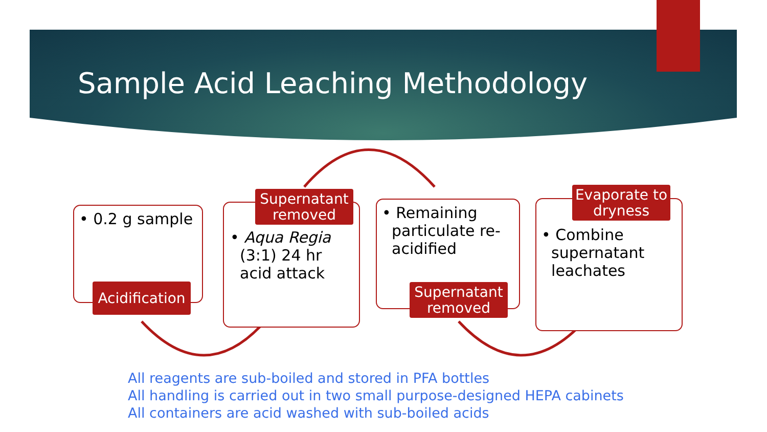Sample Acid Leaching Methodology
• 0.2 g sample
Acidification
• Aqua Regia
(3:1) 24 hr
acid attack
Supernatant removed
• Remaining
particulate re-
acidified
Supernatant removed
• Combine
supernatant
leachates
Evaporate to dryness
All reagents are sub-boiled and stored in PFA bottles
All handling is carried out in two small purpose-designed HEPA cabinets
All containers are acid washed with sub-boiled acids